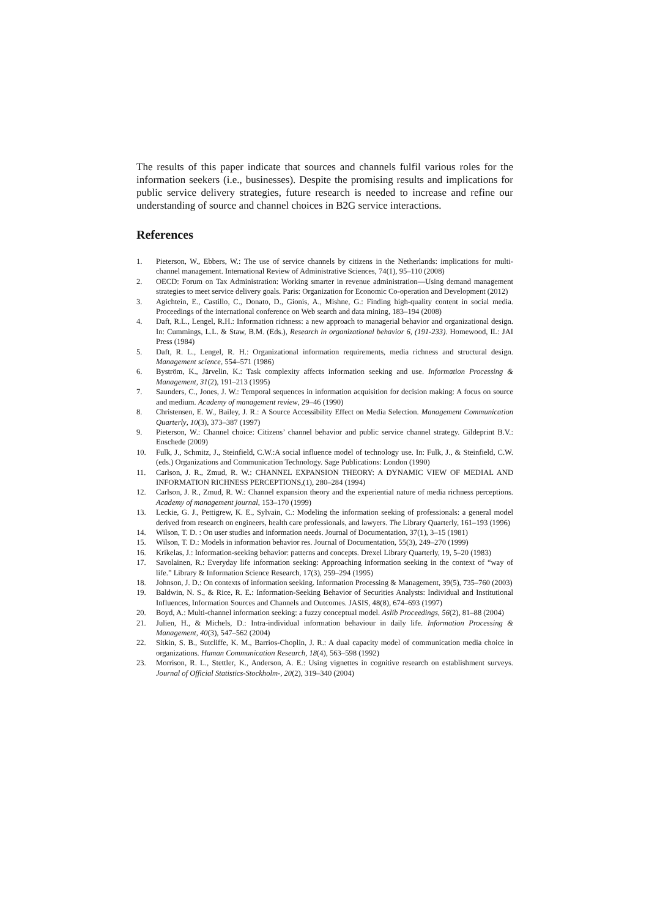The results of this paper indicate that sources and channels fulfil various roles for the information seekers (i.e., businesses). Despite the promising results and implications for public service delivery strategies, future research is needed to increase and refine our understanding of source and channel choices in B2G service interactions.
References
1. Pieterson, W., Ebbers, W.: The use of service channels by citizens in the Netherlands: implications for multi-channel management. International Review of Administrative Sciences, 74(1), 95–110 (2008)
2. OECD: Forum on Tax Administration: Working smarter in revenue administration—Using demand management strategies to meet service delivery goals. Paris: Organization for Economic Co-operation and Development (2012)
3. Agichtein, E., Castillo, C., Donato, D., Gionis, A., Mishne, G.: Finding high-quality content in social media. Proceedings of the international conference on Web search and data mining, 183–194 (2008)
4. Daft, R.L., Lengel, R.H.: Information richness: a new approach to managerial behavior and organizational design. In: Cummings, L.L. & Staw, B.M. (Eds.), Research in organizational behavior 6, (191-233). Homewood, IL: JAI Press (1984)
5. Daft, R. L., Lengel, R. H.: Organizational information requirements, media richness and structural design. Management science, 554–571 (1986)
6. Byström, K., Järvelin, K.: Task complexity affects information seeking and use. Information Processing & Management, 31(2), 191–213 (1995)
7. Saunders, C., Jones, J. W.: Temporal sequences in information acquisition for decision making: A focus on source and medium. Academy of management review, 29–46 (1990)
8. Christensen, E. W., Bailey, J. R.: A Source Accessibility Effect on Media Selection. Management Communication Quarterly, 10(3), 373–387 (1997)
9. Pieterson, W.: Channel choice: Citizens’ channel behavior and public service channel strategy. Gildeprint B.V.: Enschede (2009)
10. Fulk, J., Schmitz, J., Steinfield, C.W.:A social influence model of technology use. In: Fulk, J., & Steinfield, C.W. (eds.) Organizations and Communication Technology. Sage Publications: London (1990)
11. Carlson, J. R., Zmud, R. W.: CHANNEL EXPANSION THEORY: A DYNAMIC VIEW OF MEDIAL AND INFORMATION RICHNESS PERCEPTIONS,(1), 280–284 (1994)
12. Carlson, J. R., Zmud, R. W.: Channel expansion theory and the experiential nature of media richness perceptions. Academy of management journal, 153–170 (1999)
13. Leckie, G. J., Pettigrew, K. E., Sylvain, C.: Modeling the information seeking of professionals: a general model derived from research on engineers, health care professionals, and lawyers. The Library Quarterly, 161–193 (1996)
14. Wilson, T. D. : On user studies and information needs. Journal of Documentation, 37(1), 3–15 (1981)
15. Wilson, T. D.: Models in information behavior res. Journal of Documentation, 55(3), 249–270 (1999)
16. Krikelas, J.: Information-seeking behavior: patterns and concepts. Drexel Library Quarterly, 19, 5–20 (1983)
17. Savolainen, R.: Everyday life information seeking: Approaching information seeking in the context of “way of life.” Library & Information Science Research, 17(3), 259–294 (1995)
18. Johnson, J. D.: On contexts of information seeking. Information Processing & Management, 39(5), 735–760 (2003)
19. Baldwin, N. S., & Rice, R. E.: Information-Seeking Behavior of Securities Analysts: Individual and Institutional Influences, Information Sources and Channels and Outcomes. JASIS, 48(8), 674–693 (1997)
20. Boyd, A.: Multi-channel information seeking: a fuzzy conceptual model. Aslib Proceedings, 56(2), 81–88 (2004)
21. Julien, H., & Michels, D.: Intra-individual information behaviour in daily life. Information Processing & Management, 40(3), 547–562 (2004)
22. Sitkin, S. B., Sutcliffe, K. M., Barrios-Choplin, J. R.: A dual capacity model of communication media choice in organizations. Human Communication Research, 18(4), 563–598 (1992)
23. Morrison, R. L., Stettler, K., Anderson, A. E.: Using vignettes in cognitive research on establishment surveys. Journal of Official Statistics-Stockholm-, 20(2), 319–340 (2004)